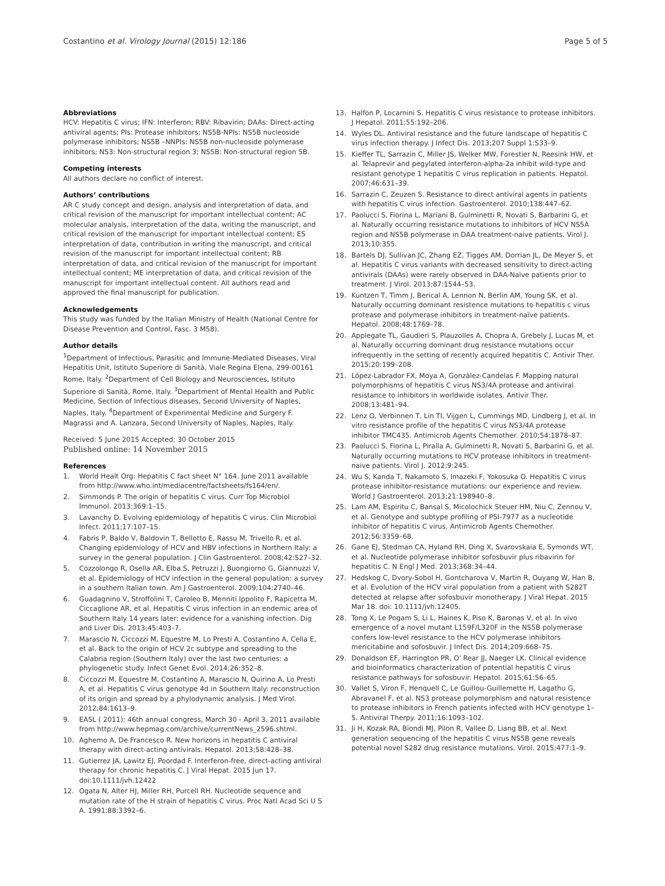Costantino et al. Virology Journal (2015) 12:186 Page 5 of 5
Abbreviations
HCV: Hepatitis C virus; IFN: Interferon; RBV: Ribavirin; DAAs: Direct-acting antiviral agents; PIs: Protease inhibitors; NS5B-NPIs: NS5B nucleoside polymerase inhibitors; NS5B –NNPIs: NS5B non-nucleoside polymerase inhibitors; NS3: Non-structural region 3; NS5B: Non-structural region 5B.
Competing interests
All authors declare no conflict of interest.
Authors’ contributions
AR C study concept and design, analysis and interpretation of data, and critical revision of the manuscript for important intellectual content; AC molecular analysis, interpretation of the data, writing the manuscript, and critical revision of the manuscript for important intellectual content; ES interpretation of data, contribution in writing the manuscript, and critical revision of the manuscript for important intellectual content; RB interpretation of data, and critical revision of the manuscript for important intellectual content; ME interpretation of data, and critical revision of the manuscript for important intellectual content. All authors read and approved the final manuscript for publication.
Acknowledgements
This study was funded by the Italian Ministry of Health (National Centre for Disease Prevention and Control, Fasc. 3 M58).
Author details
<sup>1</sup> Department of Infectious, Parasitic and Immune-Mediated Diseases, Viral Hepatitis Unit, Istituto Superiore di Sanità, Viale Regina Elena, 299-00161 Rome, Italy. <sup>2</sup>Department of Cell Biology and Neurosciences, Istituto Superiore di Sanità, Rome, Italy. <sup>3</sup>Department of Mental Health and Public Medicine, Section of Infectious diseases, Second University of Naples, Naples, Italy. <sup>4</sup>Department of Experimental Medicine and Surgery F. Magrassi and A. Lanzara, Second University of Naples, Naples, Italy.
Received: 5 June 2015 Accepted: 30 October 2015
Published online: 14 November 2015
References
1. World Healt Org: Hepatitis C fact sheet N° 164. June 2011 available from http://www.who.int/mediacentre/factsheets/fs164/en/.
2. Simmonds P. The origin of hepatitis C virus. Curr Top Microbiol Immunol. 2013;369:1–15.
3. Lavanchy D. Evolving epidemiology of hepatitis C virus. Clin Microbiol Infect. 2011;17:107–15.
4. Fabris P, Baldo V, Baldovin T, Bellotto E, Rassu M, Trivello R, et al. Changing epidemiology of HCV and HBV infections in Northern Italy: a survey in the general population. J Clin Gastroenterol. 2008;42:527–32.
5. Cozzolongo R, Osella AR, Elba S, Petruzzi J, Buongiorno G, Giannuzzi V, et al. Epidemiology of HCV infection in the general population: a survey in a southern Italian town. Am J Gastroenterol. 2009;104:2740–46.
6. Guadagnino V, Stroffolini T, Caroleo B, Menniti Ippolito F, Rapicetta M, Ciccaglione AR, et al. Hepatitis C virus infection in an endemic area of Southern Italy 14 years later: evidence for a vanishing infection. Dig and Liver Dis. 2013;45:403–7.
7. Marascio N, Ciccozzi M, Equestre M, Lo Presti A, Costantino A, Cella E, et al. Back to the origin of HCV 2c subtype and spreading to the Calabria region (Southern Italy) over the last two centuries: a phylogenetic study. Infect Genet Evol. 2014;26:352–8.
8. Ciccozzi M, Equestre M, Costantino A, Marascio N, Quirino A, Lo Presti A, et al. Hepatitis C virus genotype 4d in Southern Italy: reconstruction of its origin and spread by a phylodynamic analysis. J Med Virol. 2012;84:1613–9.
9. EASL ( 2011): 46th annual congress, March 30 - April 3, 2011 available from http://www.hepmag.com/archive/currentNews_2596.shtml.
10. Aghemo A, De Francesco R. New horizons in hepatitis C antiviral therapy with direct-acting antivirals. Hepatol. 2013;58:428–38.
11. Gutierrez JA, Lawitz EJ, Poordad F. Interferon-free, direct-acting antiviral therapy for chronic hepatitis C. J Viral Hepat. 2015 Jun 17. doi:10.1111/jvh.12422
12. Ogata N, Alter HJ, Miller RH, Purcell RH. Nucleotide sequence and mutation rate of the H strain of hepatitis C virus. Proc Natl Acad Sci U S A. 1991;88:3392–6.
13. Halfon P, Locarnini S. Hepatitis C virus resistance to protease inhibitors. J Hepatol. 2011;55:192–206.
14. Wyles DL. Antiviral resistance and the future landscape of hepatitis C virus infection therapy. J Infect Dis. 2013;207 Suppl 1:S33–9.
15. Kieffer TL, Sarrazin C, Miller JS, Welker MW, Forestier N, Reesink HW, et al. Telaprevir and pegylated interferon-alpha-2a inhibit wild-type and resistant genotype 1 hepatitis C virus replication in patients. Hepatol. 2007;46:631–39.
16. Sarrazin C, Zeuzen S. Resistance to direct antiviral agents in patients with hepatitis C virus infection. Gastroenterol. 2010;138:447–62.
17. Paolucci S, Fiorina L, Mariani B, Gulminetti R, Novati S, Barbarini G, et al. Naturally occurring resistance mutations to inhibitors of HCV NS5A region and NS5B polymerase in DAA treatment-naive patients. Virol J. 2013;10:355.
18. Bartels DJ, Sullivan JC, Zhang EZ, Tigges AM, Dorrian JL, De Meyer S, et al. Hepatitis C virus variants with decreased sensitivity to direct-acting antivirals (DAAs) were rarely observed in DAA-Naïve patients prior to treatment. J Virol. 2013;87:1544–53.
19. Kuntzen T, Timm J, Berical A, Lennon N, Berlin AM, Young SK, et al. Naturally occurring dominant resistence mutations to hepatitis c virus protease and polymerase inhibitors in treatment-naïve patients. Hepatol. 2008;48:1769–78.
20. Applegate TL, Gaudieri S, Plauzolles A, Chopra A, Grebely J, Lucas M, et al. Naturally occurring dominant drug resistance mutations occur infrequently in the setting of recently acquired hepatitis C. Antivir Ther. 2015;20:199–208.
21. López-Labrador FX, Moya A, Gonzàlez-Candelas F. Mapping natural polymorphisms of hepatitis C virus NS3/4A protease and antiviral resistance to inhibitors in worldwide isolates. Antivir Ther. 2008;13:481–94.
22. Lenz O, Verbinnen T, Lin TI, Vijgen L, Cummings MD, Lindberg J, et al. In vitro resistance profile of the hepatitis C virus NS3/4A protease inhibitor TMC435. Antimicrob Agents Chemother. 2010;54:1878–87.
23. Paolucci S, Fiorina L, Piralla A, Gulminetti R, Novati S, Barbarini G, et al. Naturally occurring mutations to HCV protease inhibitors in treatment-naive patients. Virol J. 2012;9:245.
24. Wu S, Kanda T, Nakamoto S, Imazeki F, Yokosuka O. Hepatitis C virus protease inhibitor-resistance mutations: our experience and review. World J Gastroenterol. 2013;21:198940–8.
25. Lam AM, Espiritu C, Bansal S, Micolochick Steuer HM, Niu C, Zennou V, et al. Genotype and subtype profiling of PSI-7977 as a nucleotide inhibitor of hepatitis C virus. Antimicrob Agents Chemother. 2012;56:3359–68.
26. Gane EJ, Stedman CA, Hyland RH, Ding X, Svarovskaia E, Symonds WT, et al. Nucleotide polymerase inhibitor sofosbuvir plus ribavirin for hepatitis C. N Engl J Med. 2013;368:34–44.
27. Hedskog C, Dvory-Sobol H, Gontcharova V, Martin R, Ouyang W, Han B, et al. Evolution of the HCV viral population from a patient with S282T detected at relapse after sofosbuvir monotherapy. J Viral Hepat. 2015 Mar 18. doi: 10.1111/jvh.12405.
28. Tong X, Le Pogam S, Li L, Haines K, Piso K, Baronas V, et al. In vivo emergence of a novel mutant L159F/L320F in the NS5B polymerase confers low-level resistance to the HCV polymerase inhibitors mericitabine and sofosbuvir. J Infect Dis. 2014;209:668–75.
29. Donaldson EF, Harrington PR, O' Rear JJ, Naeger LK. Clinical evidence and bioinformatics characterization of potential hepatitis C virus resistance pathways for sofosbuvir. Hepatol. 2015;61:56–65.
30. Vallet S, Viron F, Henquell C, Le Guillou-Guillemette H, Lagathu G, Abravanel F, et al. NS3 protease polymorphism and natural resistence to protease inhibitors in French patients infected with HCV genotype 1–5. Antiviral Therpy. 2011;16:1093–102.
31. Ji H, Kozak RA, Biondi MJ, Pilon R, Vallee D, Liang BB, et al. Next generation sequencing of the hepatitis C virus NS5B gene reveals potential novel S282 drug resistance mutations. Virol. 2015;477:1–9.